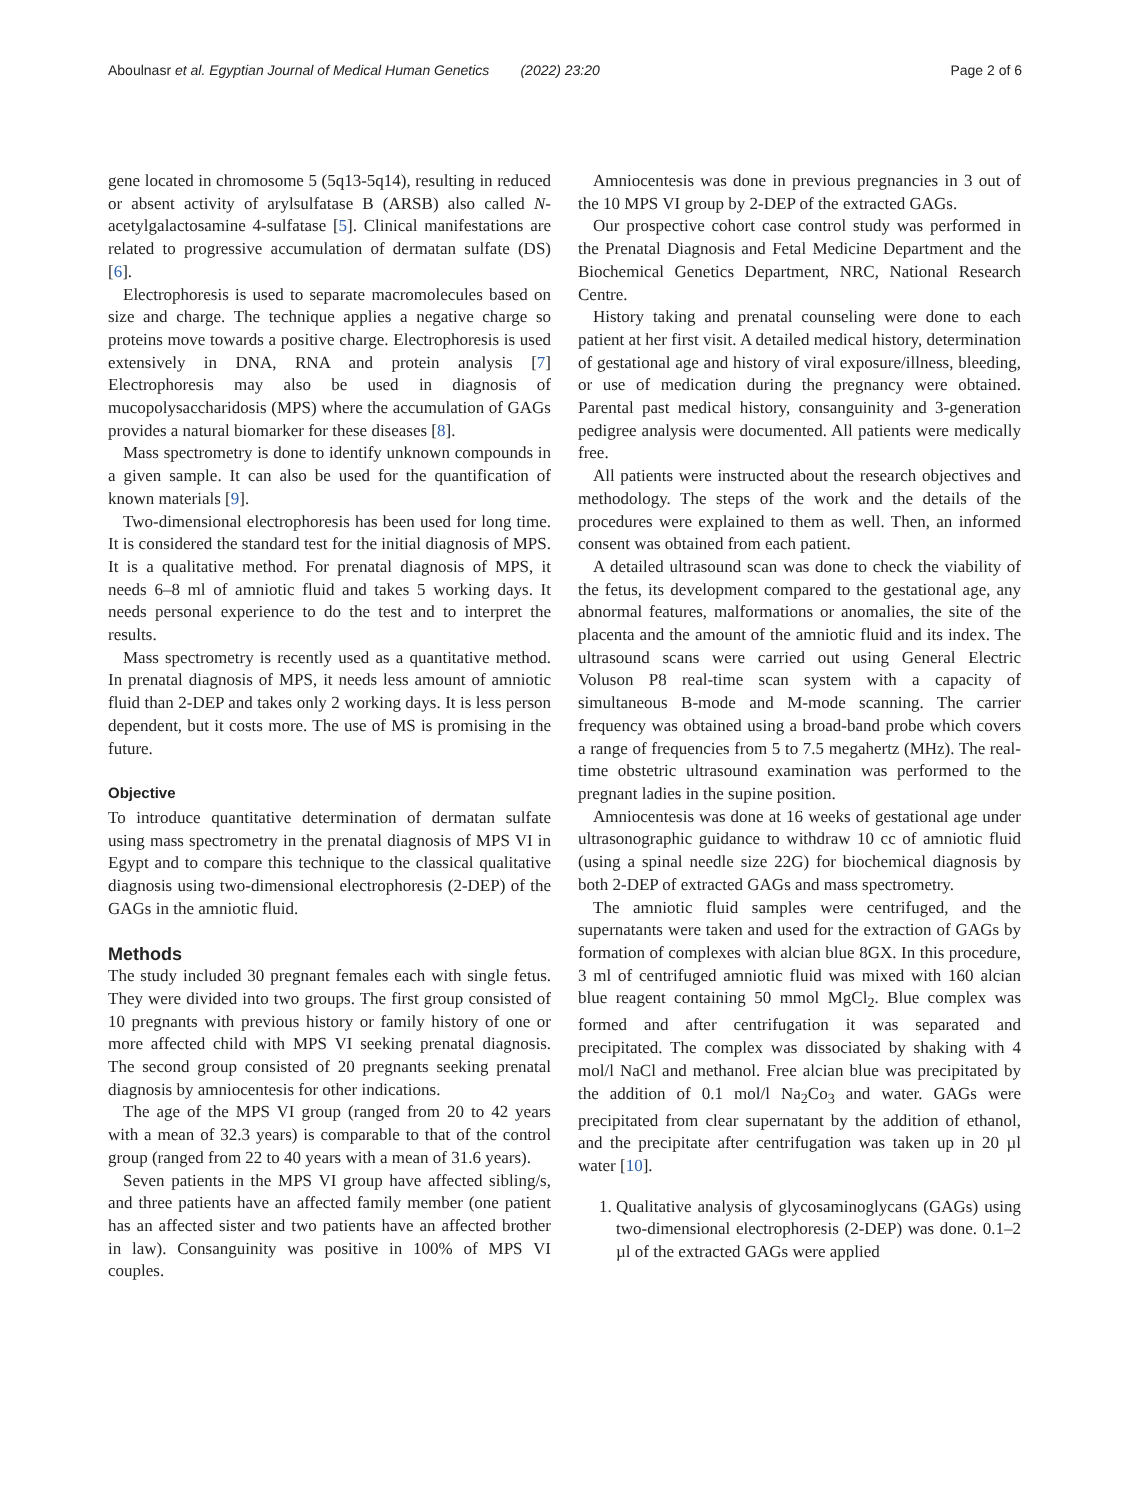Aboulnasr et al. Egyptian Journal of Medical Human Genetics (2022) 23:20 Page 2 of 6
gene located in chromosome 5 (5q13-5q14), resulting in reduced or absent activity of arylsulfatase B (ARSB) also called N-acetylgalactosamine 4-sulfatase [5]. Clinical manifestations are related to progressive accumulation of dermatan sulfate (DS) [6].
Electrophoresis is used to separate macromolecules based on size and charge. The technique applies a negative charge so proteins move towards a positive charge. Electrophoresis is used extensively in DNA, RNA and protein analysis [7] Electrophoresis may also be used in diagnosis of mucopolysaccharidosis (MPS) where the accumulation of GAGs provides a natural biomarker for these diseases [8].
Mass spectrometry is done to identify unknown compounds in a given sample. It can also be used for the quantification of known materials [9].
Two-dimensional electrophoresis has been used for long time. It is considered the standard test for the initial diagnosis of MPS. It is a qualitative method. For prenatal diagnosis of MPS, it needs 6–8 ml of amniotic fluid and takes 5 working days. It needs personal experience to do the test and to interpret the results.
Mass spectrometry is recently used as a quantitative method. In prenatal diagnosis of MPS, it needs less amount of amniotic fluid than 2-DEP and takes only 2 working days. It is less person dependent, but it costs more. The use of MS is promising in the future.
Objective
To introduce quantitative determination of dermatan sulfate using mass spectrometry in the prenatal diagnosis of MPS VI in Egypt and to compare this technique to the classical qualitative diagnosis using two-dimensional electrophoresis (2-DEP) of the GAGs in the amniotic fluid.
Methods
The study included 30 pregnant females each with single fetus. They were divided into two groups. The first group consisted of 10 pregnants with previous history or family history of one or more affected child with MPS VI seeking prenatal diagnosis. The second group consisted of 20 pregnants seeking prenatal diagnosis by amniocentesis for other indications.
The age of the MPS VI group (ranged from 20 to 42 years with a mean of 32.3 years) is comparable to that of the control group (ranged from 22 to 40 years with a mean of 31.6 years).
Seven patients in the MPS VI group have affected sibling/s, and three patients have an affected family member (one patient has an affected sister and two patients have an affected brother in law). Consanguinity was positive in 100% of MPS VI couples.
Amniocentesis was done in previous pregnancies in 3 out of the 10 MPS VI group by 2-DEP of the extracted GAGs.
Our prospective cohort case control study was performed in the Prenatal Diagnosis and Fetal Medicine Department and the Biochemical Genetics Department, NRC, National Research Centre.
History taking and prenatal counseling were done to each patient at her first visit. A detailed medical history, determination of gestational age and history of viral exposure/illness, bleeding, or use of medication during the pregnancy were obtained. Parental past medical history, consanguinity and 3-generation pedigree analysis were documented. All patients were medically free.
All patients were instructed about the research objectives and methodology. The steps of the work and the details of the procedures were explained to them as well. Then, an informed consent was obtained from each patient.
A detailed ultrasound scan was done to check the viability of the fetus, its development compared to the gestational age, any abnormal features, malformations or anomalies, the site of the placenta and the amount of the amniotic fluid and its index. The ultrasound scans were carried out using General Electric Voluson P8 real-time scan system with a capacity of simultaneous B-mode and M-mode scanning. The carrier frequency was obtained using a broad-band probe which covers a range of frequencies from 5 to 7.5 megahertz (MHz). The real-time obstetric ultrasound examination was performed to the pregnant ladies in the supine position.
Amniocentesis was done at 16 weeks of gestational age under ultrasonographic guidance to withdraw 10 cc of amniotic fluid (using a spinal needle size 22G) for biochemical diagnosis by both 2-DEP of extracted GAGs and mass spectrometry.
The amniotic fluid samples were centrifuged, and the supernatants were taken and used for the extraction of GAGs by formation of complexes with alcian blue 8GX. In this procedure, 3 ml of centrifuged amniotic fluid was mixed with 160 alcian blue reagent containing 50 mmol MgCl<sub>2</sub>. Blue complex was formed and after centrifugation it was separated and precipitated. The complex was dissociated by shaking with 4 mol/l NaCl and methanol. Free alcian blue was precipitated by the addition of 0.1 mol/l Na<sub>2</sub>Co<sub>3</sub> and water. GAGs were precipitated from clear supernatant by the addition of ethanol, and the precipitate after centrifugation was taken up in 20 µl water [10].
1. Qualitative analysis of glycosaminoglycans (GAGs) using two-dimensional electrophoresis (2-DEP) was done. 0.1–2 µl of the extracted GAGs were applied